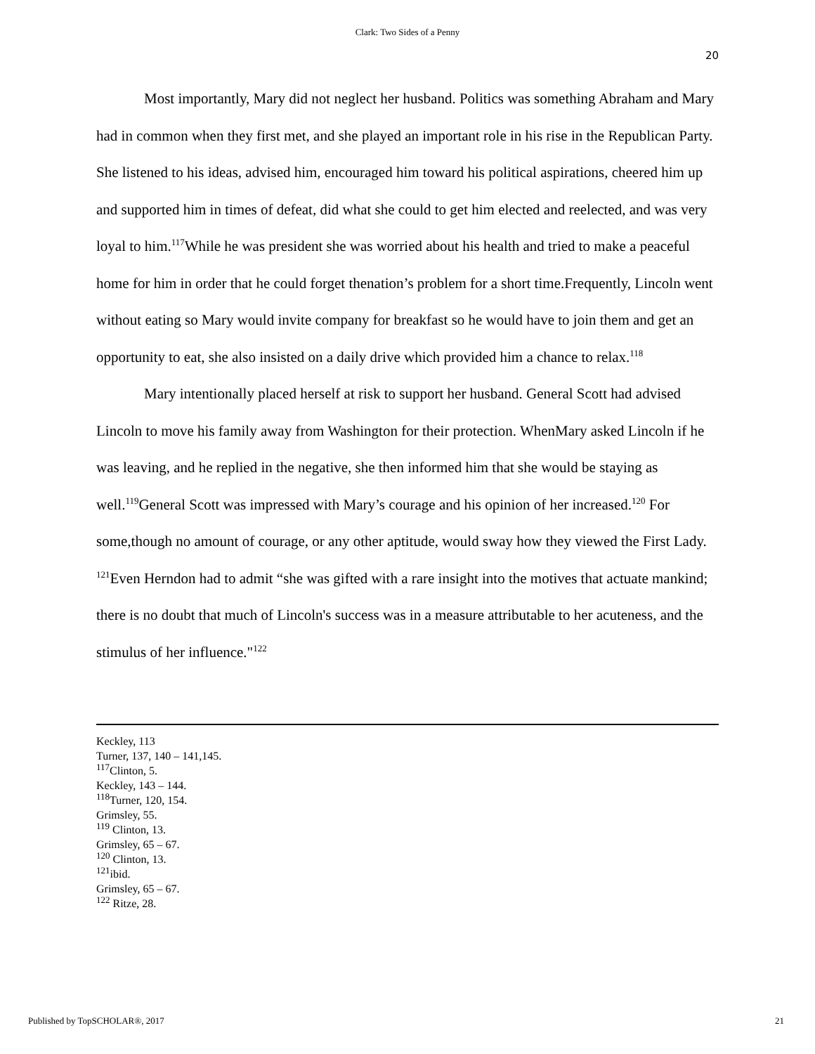Clark: Two Sides of a Penny
20
Most importantly, Mary did not neglect her husband. Politics was something Abraham and Mary had in common when they first met, and she played an important role in his rise in the Republican Party. She listened to his ideas, advised him, encouraged him toward his political aspirations, cheered him up and supported him in times of defeat, did what she could to get him elected and reelected, and was very loyal to him.<sup>117</sup>While he was president she was worried about his health and tried to make a peaceful home for him in order that he could forget thenation’s problem for a short time.Frequently, Lincoln went without eating so Mary would invite company for breakfast so he would have to join them and get an opportunity to eat, she also insisted on a daily drive which provided him a chance to relax.<sup>118</sup>
Mary intentionally placed herself at risk to support her husband. General Scott had advised Lincoln to move his family away from Washington for their protection. WhenMary asked Lincoln if he was leaving, and he replied in the negative, she then informed him that she would be staying as well.<sup>119</sup>General Scott was impressed with Mary’s courage and his opinion of her increased.<sup>120</sup> For some,though no amount of courage, or any other aptitude, would sway how they viewed the First Lady. <sup>121</sup>Even Herndon had to admit “she was gifted with a rare insight into the motives that actuate mankind; there is no doubt that much of Lincoln's success was in a measure attributable to her acuteness, and the stimulus of her influence."<sup>122</sup>
Keckley, 113
Turner, 137, 140 – 141,145.
<sup>117</sup> Clinton, 5.
Keckley, 143 – 144.
<sup>118</sup> Turner, 120, 154.
Grimsley, 55.
<sup>119</sup> Clinton, 13.
Grimsley, 65 – 67.
<sup>120</sup> Clinton, 13.
<sup>121</sup> ibid.
Grimsley, 65 – 67.
<sup>122</sup> Ritze, 28.
Published by TopSCHOLAR®, 2017 21